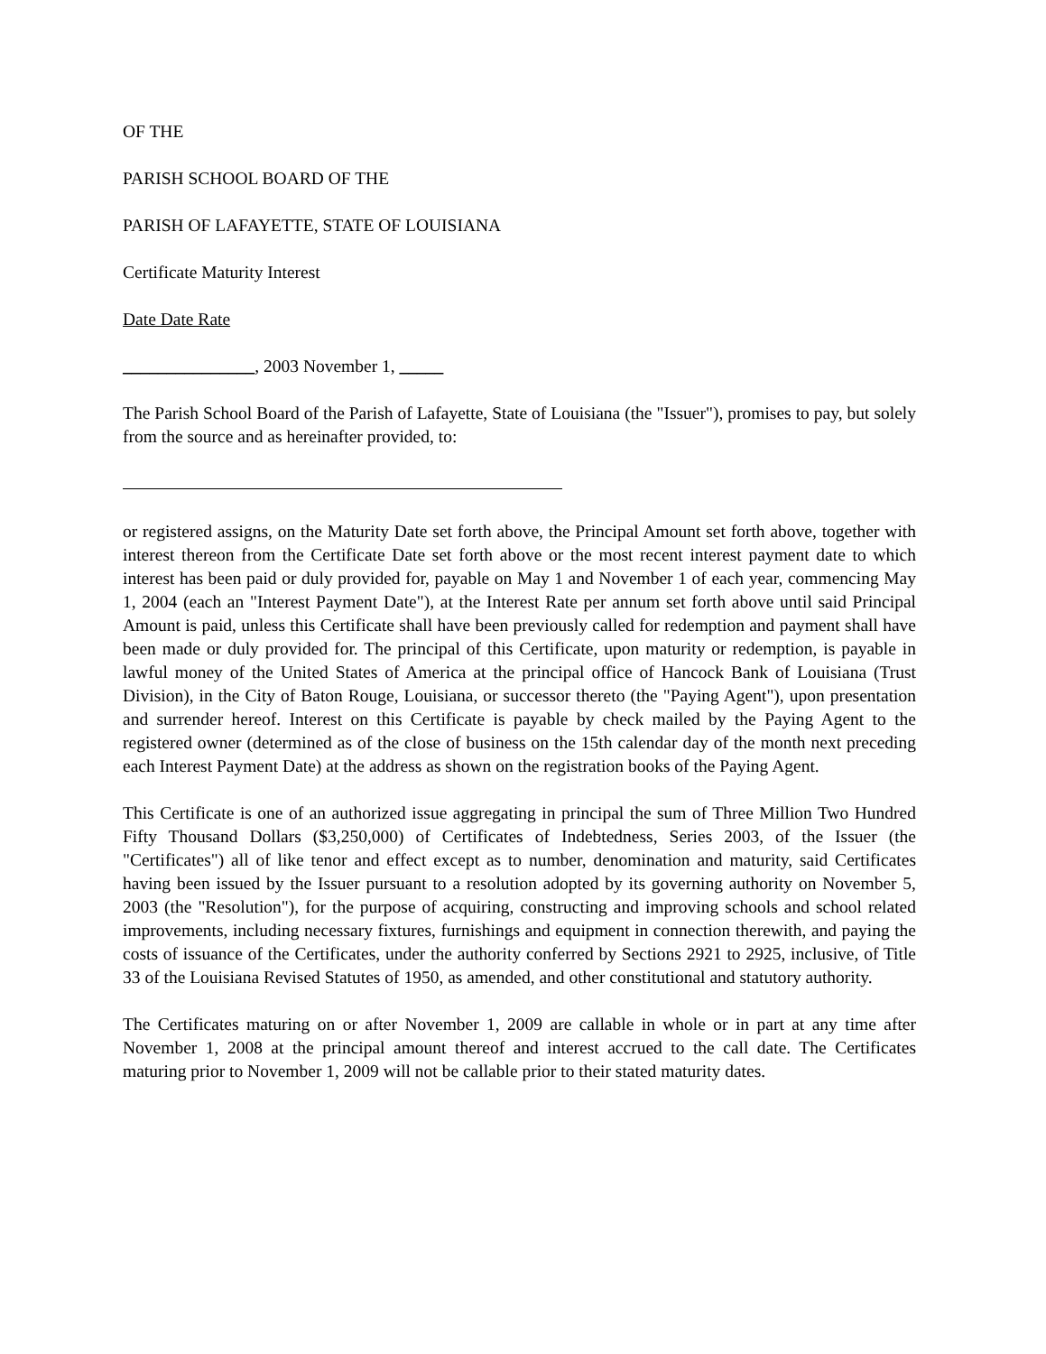OF THE
PARISH SCHOOL BOARD OF THE
PARISH OF LAFAYETTE, STATE OF LOUISIANA
Certificate Maturity Interest
Date Date Rate
_______________, 2003 November 1, _____
The Parish School Board of the Parish of Lafayette, State of Louisiana (the "Issuer"), promises to pay, but solely from the source and as hereinafter provided, to:
or registered assigns, on the Maturity Date set forth above, the Principal Amount set forth above, together with interest thereon from the Certificate Date set forth above or the most recent interest payment date to which interest has been paid or duly provided for, payable on May 1 and November 1 of each year, commencing May 1, 2004 (each an "Interest Payment Date"), at the Interest Rate per annum set forth above until said Principal Amount is paid, unless this Certificate shall have been previously called for redemption and payment shall have been made or duly provided for. The principal of this Certificate, upon maturity or redemption, is payable in lawful money of the United States of America at the principal office of Hancock Bank of Louisiana (Trust Division), in the City of Baton Rouge, Louisiana, or successor thereto (the "Paying Agent"), upon presentation and surrender hereof. Interest on this Certificate is payable by check mailed by the Paying Agent to the registered owner (determined as of the close of business on the 15th calendar day of the month next preceding each Interest Payment Date) at the address as shown on the registration books of the Paying Agent.
This Certificate is one of an authorized issue aggregating in principal the sum of Three Million Two Hundred Fifty Thousand Dollars ($3,250,000) of Certificates of Indebtedness, Series 2003, of the Issuer (the "Certificates") all of like tenor and effect except as to number, denomination and maturity, said Certificates having been issued by the Issuer pursuant to a resolution adopted by its governing authority on November 5, 2003 (the "Resolution"), for the purpose of acquiring, constructing and improving schools and school related improvements, including necessary fixtures, furnishings and equipment in connection therewith, and paying the costs of issuance of the Certificates, under the authority conferred by Sections 2921 to 2925, inclusive, of Title 33 of the Louisiana Revised Statutes of 1950, as amended, and other constitutional and statutory authority.
The Certificates maturing on or after November 1, 2009 are callable in whole or in part at any time after November 1, 2008 at the principal amount thereof and interest accrued to the call date. The Certificates maturing prior to November 1, 2009 will not be callable prior to their stated maturity dates.